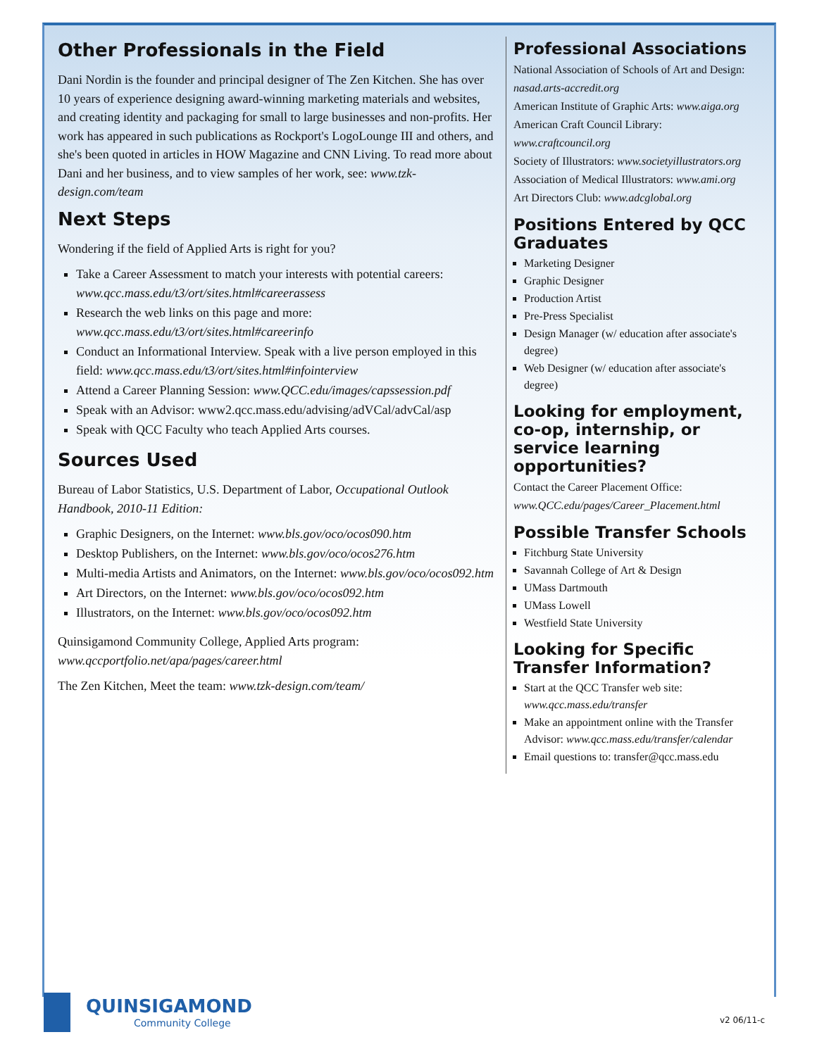Other Professionals in the Field
Dani Nordin is the founder and principal designer of The Zen Kitchen. She has over 10 years of experience designing award-winning marketing materials and websites, and creating identity and packaging for small to large businesses and non-profits. Her work has appeared in such publications as Rockport's LogoLounge III and others, and she's been quoted in articles in HOW Magazine and CNN Living. To read more about Dani and her business, and to view samples of her work, see: www.tzk-design.com/team
Next Steps
Wondering if the field of Applied Arts is right for you?
Take a Career Assessment to match your interests with potential careers: www.qcc.mass.edu/t3/ort/sites.html#careerassess
Research the web links on this page and more: www.qcc.mass.edu/t3/ort/sites.html#careerinfo
Conduct an Informational Interview. Speak with a live person employed in this field: www.qcc.mass.edu/t3/ort/sites.html#infointerview
Attend a Career Planning Session: www.QCC.edu/images/capssession.pdf
Speak with an Advisor: www2.qcc.mass.edu/advising/adVCal/advCal/asp
Speak with QCC Faculty who teach Applied Arts courses.
Sources Used
Bureau of Labor Statistics, U.S. Department of Labor, Occupational Outlook Handbook, 2010-11 Edition:
Graphic Designers, on the Internet: www.bls.gov/oco/ocos090.htm
Desktop Publishers, on the Internet: www.bls.gov/oco/ocos276.htm
Multi-media Artists and Animators, on the Internet: www.bls.gov/oco/ocos092.htm
Art Directors, on the Internet: www.bls.gov/oco/ocos092.htm
Illustrators, on the Internet: www.bls.gov/oco/ocos092.htm
Quinsigamond Community College, Applied Arts program: www.qccportfolio.net/apa/pages/career.html
The Zen Kitchen, Meet the team: www.tzk-design.com/team/
Professional Associations
National Association of Schools of Art and Design: nasad.arts-accredit.org
American Institute of Graphic Arts: www.aiga.org
American Craft Council Library: www.craftcouncil.org
Society of Illustrators: www.societyillustrators.org
Association of Medical Illustrators: www.ami.org
Art Directors Club: www.adcglobal.org
Positions Entered by QCC Graduates
Marketing Designer
Graphic Designer
Production Artist
Pre-Press Specialist
Design Manager (w/ education after associate's degree)
Web Designer (w/ education after associate's degree)
Looking for employment, co-op, internship, or service learning opportunities?
Contact the Career Placement Office: www.QCC.edu/pages/Career_Placement.html
Possible Transfer Schools
Fitchburg State University
Savannah College of Art & Design
UMass Dartmouth
UMass Lowell
Westfield State University
Looking for Specific Transfer Information?
Start at the QCC Transfer web site: www.qcc.mass.edu/transfer
Make an appointment online with the Transfer Advisor: www.qcc.mass.edu/transfer/calendar
Email questions to: transfer@qcc.mass.edu
QUINSIGAMOND
Community College
v2 06/11-c